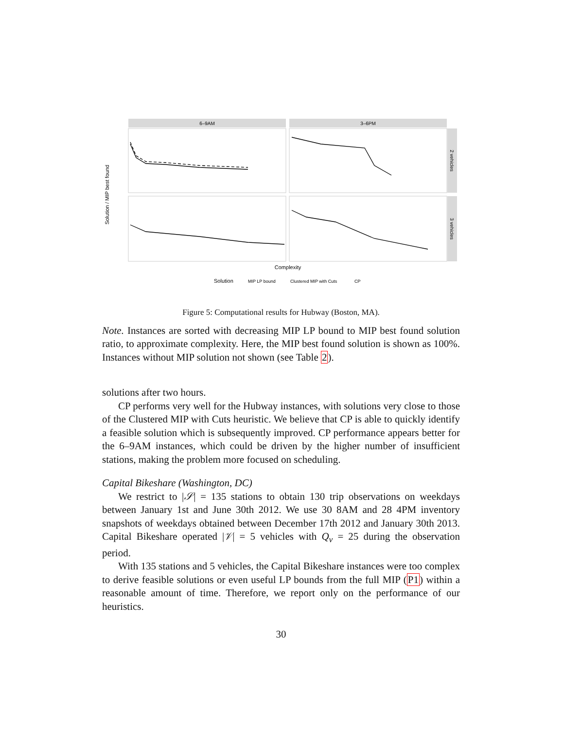6–9AM
3–6PM
2 vehicles
3 vehicles
Solution / MIP best found
Complexity
Solution
MIP LP bound
Clustered MIP with Cuts
CP
Figure 5: Computational results for Hubway (Boston, MA).
Note. Instances are sorted with decreasing MIP LP bound to MIP best found solution ratio, to approximate complexity. Here, the MIP best found solution is shown as 100%. Instances without MIP solution not shown (see Table 2).
solutions after two hours.
CP performs very well for the Hubway instances, with solutions very close to those of the Clustered MIP with Cuts heuristic. We believe that CP is able to quickly identify a feasible solution which is subsequently improved. CP performance appears better for the 6–9AM instances, which could be driven by the higher number of insufficient stations, making the problem more focused on scheduling.
Capital Bikeshare (Washington, DC)
We restrict to |𝒮| = 135 stations to obtain 130 trip observations on weekdays between January 1st and June 30th 2012. We use 30 8AM and 28 4PM inventory snapshots of weekdays obtained between December 17th 2012 and January 30th 2013. Capital Bikeshare operated |𝒱| = 5 vehicles with Q<sub>v</sub> = 25 during the observation period.
With 135 stations and 5 vehicles, the Capital Bikeshare instances were too complex to derive feasible solutions or even useful LP bounds from the full MIP (P1) within a reasonable amount of time. Therefore, we report only on the performance of our heuristics.
30